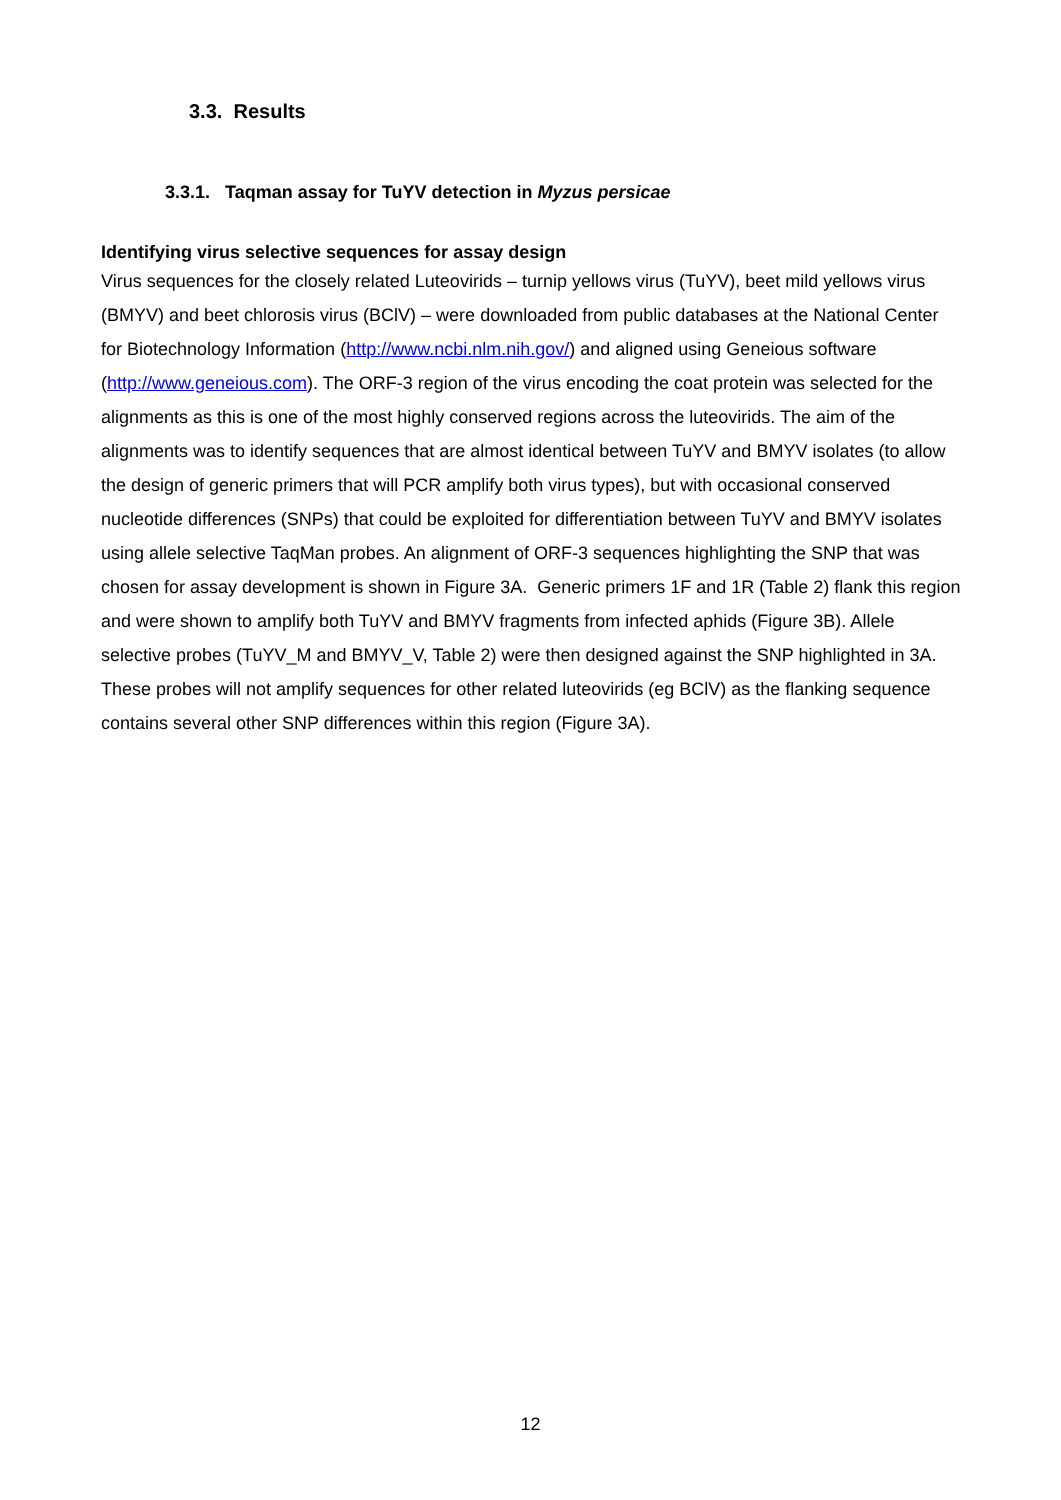3.3. Results
3.3.1. Taqman assay for TuYV detection in Myzus persicae
Identifying virus selective sequences for assay design
Virus sequences for the closely related Luteovirids – turnip yellows virus (TuYV), beet mild yellows virus (BMYV) and beet chlorosis virus (BClV) – were downloaded from public databases at the National Center for Biotechnology Information (http://www.ncbi.nlm.nih.gov/) and aligned using Geneious software (http://www.geneious.com). The ORF-3 region of the virus encoding the coat protein was selected for the alignments as this is one of the most highly conserved regions across the luteovirids. The aim of the alignments was to identify sequences that are almost identical between TuYV and BMYV isolates (to allow the design of generic primers that will PCR amplify both virus types), but with occasional conserved nucleotide differences (SNPs) that could be exploited for differentiation between TuYV and BMYV isolates using allele selective TaqMan probes. An alignment of ORF-3 sequences highlighting the SNP that was chosen for assay development is shown in Figure 3A. Generic primers 1F and 1R (Table 2) flank this region and were shown to amplify both TuYV and BMYV fragments from infected aphids (Figure 3B). Allele selective probes (TuYV_M and BMYV_V, Table 2) were then designed against the SNP highlighted in 3A. These probes will not amplify sequences for other related luteovirids (eg BClV) as the flanking sequence contains several other SNP differences within this region (Figure 3A).
12